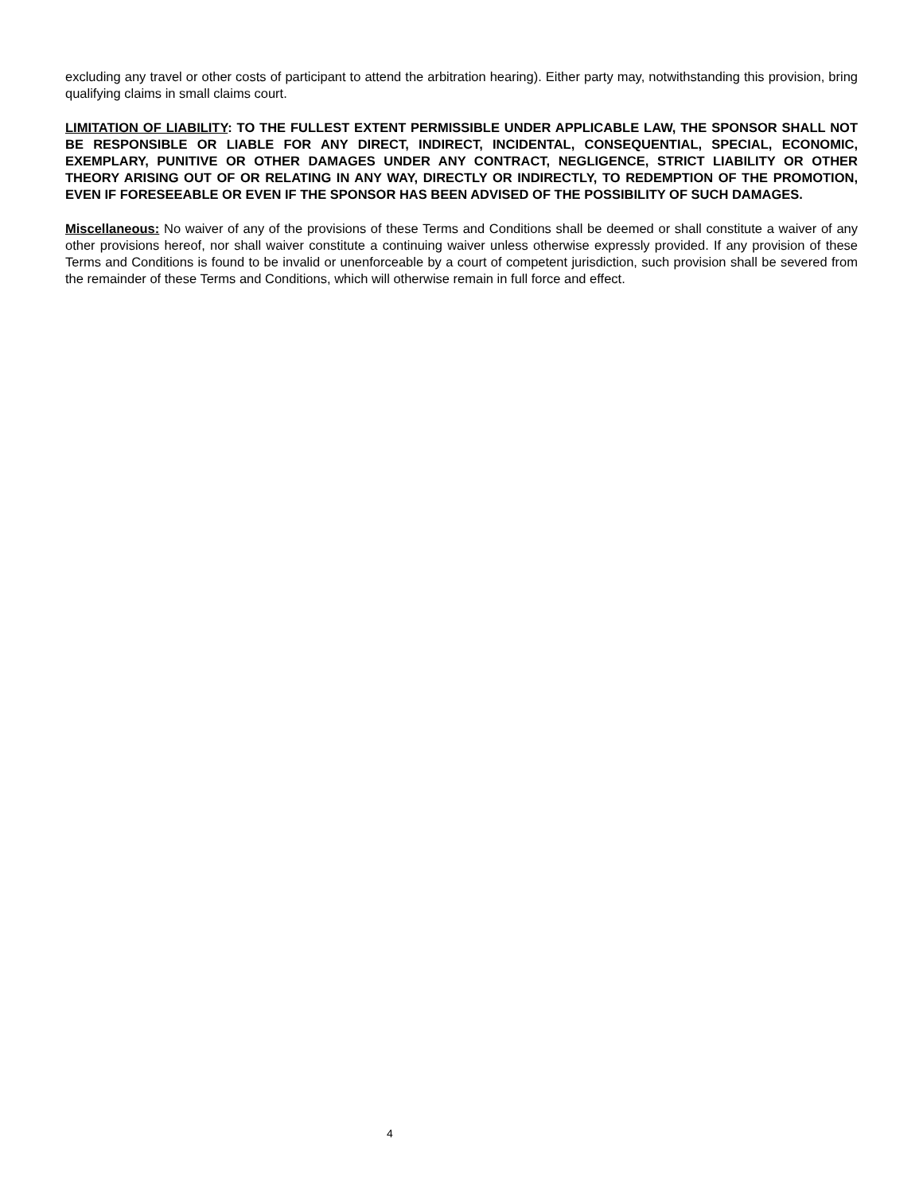excluding any travel or other costs of participant to attend the arbitration hearing). Either party may, notwithstanding this provision, bring qualifying claims in small claims court.
LIMITATION OF LIABILITY: TO THE FULLEST EXTENT PERMISSIBLE UNDER APPLICABLE LAW, THE SPONSOR SHALL NOT BE RESPONSIBLE OR LIABLE FOR ANY DIRECT, INDIRECT, INCIDENTAL, CONSEQUENTIAL, SPECIAL, ECONOMIC, EXEMPLARY, PUNITIVE OR OTHER DAMAGES UNDER ANY CONTRACT, NEGLIGENCE, STRICT LIABILITY OR OTHER THEORY ARISING OUT OF OR RELATING IN ANY WAY, DIRECTLY OR INDIRECTLY, TO REDEMPTION OF THE PROMOTION, EVEN IF FORESEEABLE OR EVEN IF THE SPONSOR HAS BEEN ADVISED OF THE POSSIBILITY OF SUCH DAMAGES.
Miscellaneous: No waiver of any of the provisions of these Terms and Conditions shall be deemed or shall constitute a waiver of any other provisions hereof, nor shall waiver constitute a continuing waiver unless otherwise expressly provided. If any provision of these Terms and Conditions is found to be invalid or unenforceable by a court of competent jurisdiction, such provision shall be severed from the remainder of these Terms and Conditions, which will otherwise remain in full force and effect.
4